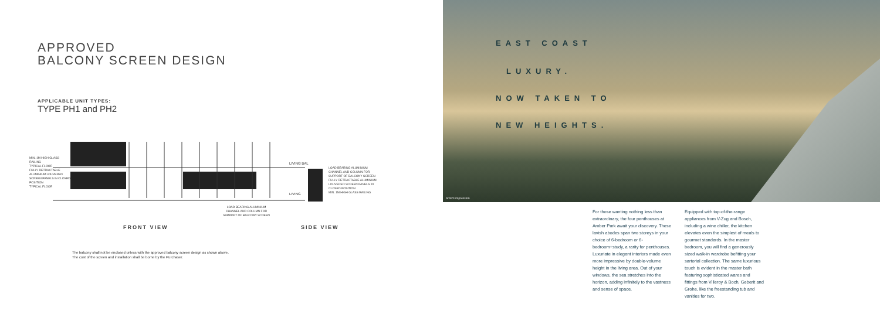APPROVED
BALCONY SCREEN DESIGN
APPLICABLE UNIT TYPES:
TYPE PH1 and PH2
MIN. 1M HIGH GLASS RAILING
TYPICAL FLOOR
FULLY RETRACTABLE ALUMINIUM LOUVERED SCREEN PANELS IN CLOSED POSITION
TYPICAL FLOOR
LIVING BAL
LIVING
LOAD BEARING ALUMINIUM CHANNEL AND COLUMN FOR SUPPORT OF BALCONY SCREEN
FULLY RETRACTABLE ALUMINIUM LOUVERED SCREEN PANELS IN CLOSED POSITION
MIN. 1M HIGH GLASS RAILING
LOAD BEARING ALUMINIUM CHANNEL AND COLUMN FOR SUPPORT OF BALCONY SCREEN
FRONT VIEW SIDE VIEW
The balcony shall not be enclosed unless with the approved balcony screen design as shown above.
The cost of the screen and installation shall be borne by the Purchaser.
EAST COAST
LUXURY.
NOW TAKEN TO
NEW HEIGHTS.
Artist's impression
For those wanting nothing less than extraordinary, the four penthouses at Amber Park await your discovery. These lavish abodes span two storeys in your choice of 6-bedroom or 6-bedroom+study, a rarity for penthouses. Luxuriate in elegant interiors made even more impressive by double-volume height in the living area. Out of your windows, the sea stretches into the horizon, adding infinitely to the vastness and sense of space.
Equipped with top-of-the-range appliances from V-Zug and Bosch, including a wine chiller, the kitchen elevates even the simplest of meals to gourmet standards. In the master bedroom, you will find a generously sized walk-in wardrobe befitting your sartorial collection. The same luxurious touch is evident in the master bath featuring sophisticated wares and fittings from Villeroy & Boch, Geberit and Grohe, like the freestanding tub and vanities for two.